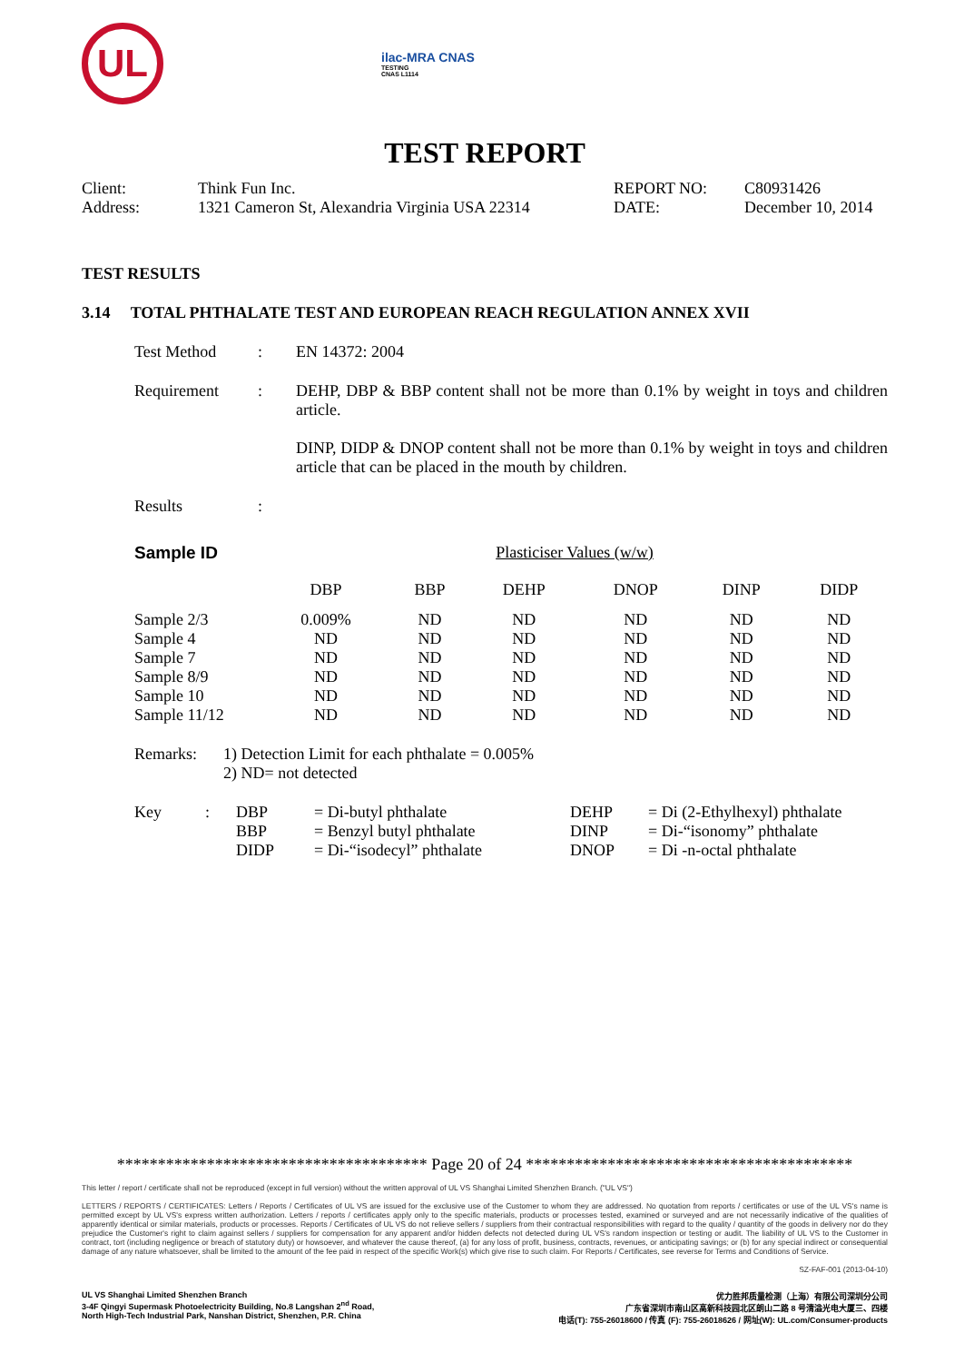UL
ilac-MRA CNAS
TESTING
CNAS L1114
TEST REPORT
| Client: | Think Fun Inc. | REPORT NO: | C80931426 |
| Address: | 1321 Cameron St, Alexandria Virginia USA 22314 | DATE: | December 10, 2014 |
TEST RESULTS
3.14 TOTAL PHTHALATE TEST AND EUROPEAN REACH REGULATION ANNEX XVII
| Test Method | : | EN 14372: 2004 |
| Requirement | : | DEHP, DBP & BBP content shall not be more than 0.1% by weight in toys and children article. DINP, DIDP & DNOP content shall not be more than 0.1% by weight in toys and children article that can be placed in the mouth by children. |
| Results | : | |
| Sample ID | Plasticiser Values (w/w) | | | | | |
| | DBP | BBP | DEHP | DNOP | DINP | DIDP |
| Sample 2/3 | 0.009% | ND | ND | ND | ND | ND |
| Sample 4 | ND | ND | ND | ND | ND | ND |
| Sample 7 | ND | ND | ND | ND | ND | ND |
| Sample 8/9 | ND | ND | ND | ND | ND | ND |
| Sample 10 | ND | ND | ND | ND | ND | ND |
| Sample 11/12 | ND | ND | ND | ND | ND | ND |
| Remarks: | 1) Detection Limit for each phthalate = 0.005% 2) ND= not detected |
| Key | : | DBP BBP DIDP | = Di-butyl phthalate = Benzyl butyl phthalate = Di-“isodecyl” phthalate | DEHP DINP DNOP | = Di (2-Ethylhexyl) phthalate = Di-“isonomy” phthalate = Di -n-octal phthalate |
************************************** Page 20 of 24 ****************************************
This letter / report / certificate shall not be reproduced (except in full version) without the written approval of UL VS Shanghai Limited Shenzhen Branch. ("UL VS")
LETTERS / REPORTS / CERTIFICATES: Letters / Reports / Certificates of UL VS are issued for the exclusive use of the Customer to whom they are addressed. No quotation from reports / certificates or use of the UL VS's name is permitted except by UL VS's express written authorization. Letters / reports / certificates apply only to the specific materials, products or processes tested, examined or surveyed and are not necessarily indicative of the qualities of apparently identical or similar materials, products or processes. Reports / Certificates of UL VS do not relieve sellers / suppliers from their contractual responsibilities with regard to the quality / quantity of the goods in delivery nor do they prejudice the Customer's right to claim against sellers / suppliers for compensation for any apparent and/or hidden defects not detected during UL VS's random inspection or testing or audit. The liability of UL VS to the Customer in contract, tort (including negligence or breach of statutory duty) or howsoever, and whatever the cause thereof, (a) for any loss of profit, business, contracts, revenues, or anticipating savings; or (b) for any special indirect or consequential damage of any nature whatsoever, shall be limited to the amount of the fee paid in respect of the specific Work(s) which give rise to such claim. For Reports / Certificates, see reverse for Terms and Conditions of Service.
SZ-FAF-001 (2013-04-10)
UL VS Shanghai Limited Shenzhen Branch
3-4F Qingyi Supermask Photoelectricity Building, No.8 Langshan 2<sup>nd</sup> Road,
North High-Tech Industrial Park, Nanshan District, Shenzhen, P.R. China
优力胜邦质量检测（上海）有限公司深圳分公司
广东省深圳市南山区高新科技园北区朗山二路 8 号清溢光电大厦三、四楼
电话(T): 755-26018600 / 传真 (F): 755-26018626 / 网址(W): UL.com/Consumer-products